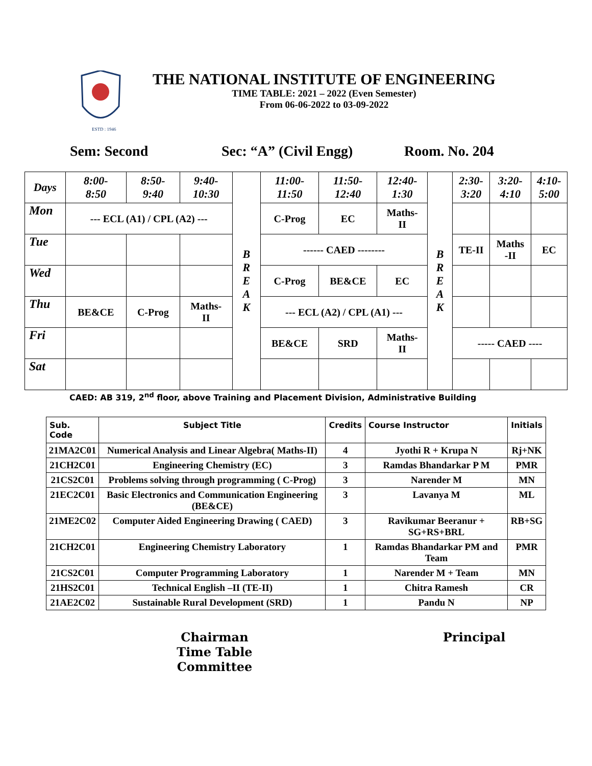ESTD : 1946
THE NATIONAL INSTITUTE OF ENGINEERING
TIME TABLE: 2021 – 2022 (Even Semester)
From 06-06-2022 to 03-09-2022
Sem: Second Sec: “A” (Civil Engg) Room. No. 204
| Days | 8:00- 8:50 | 8:50- 9:40 | 9:40- 10:30 | B R E A K | 11:00- 11:50 | 11:50- 12:40 | 12:40- 1:30 | B R E A K | 2:30- 3:20 | 3:20- 4:10 | 4:10- 5:00 |
| Mon | --- ECL (A1) / CPL (A2) --- | | | | C-Prog | EC | Maths- II | | | | |
| Tue | | | | | ------ CAED -------- | | | | TE-II | Maths -II | EC |
| Wed | | | | | C-Prog | BE&CE | EC | | | | |
| Thu | BE&CE | C-Prog | Maths- II | | --- ECL (A2) / CPL (A1) --- | | | | | | |
| Fri | | | | | BE&CE | SRD | Maths- II | | ----- CAED ---- | | |
| Sat | | | | | | | | | | | |
CAED: AB 319, 2<sup>nd</sup> floor, above Training and Placement Division, Administrative Building
| Sub. Code | Subject Title | Credits | Course Instructor | Initials |
| --- | --- | --- | --- | --- |
| 21MA2C01 | Numerical Analysis and Linear Algebra( Maths-II) | 4 | Jyothi R + Krupa N | Rj+NK |
| 21CH2C01 | Engineering Chemistry (EC) | 3 | Ramdas Bhandarkar P M | PMR |
| 21CS2C01 | Problems solving through programming ( C-Prog) | 3 | Narender M | MN |
| 21EC2C01 | Basic Electronics and Communication Engineering (BE&CE) | 3 | Lavanya M | ML |
| 21ME2C02 | Computer Aided Engineering Drawing ( CAED) | 3 | Ravikumar Beeranur + SG+RS+BRL | RB+SG |
| 21CH2C01 | Engineering Chemistry Laboratory | 1 | Ramdas Bhandarkar PM and Team | PMR |
| 21CS2C01 | Computer Programming Laboratory | 1 | Narender M + Team | MN |
| 21HS2C01 | Technical English –II (TE-II) | 1 | Chitra Ramesh | CR |
| 21AE2C02 | Sustainable Rural Development (SRD) | 1 | Pandu N | NP |
Chairman
Time Table Committee
Principal